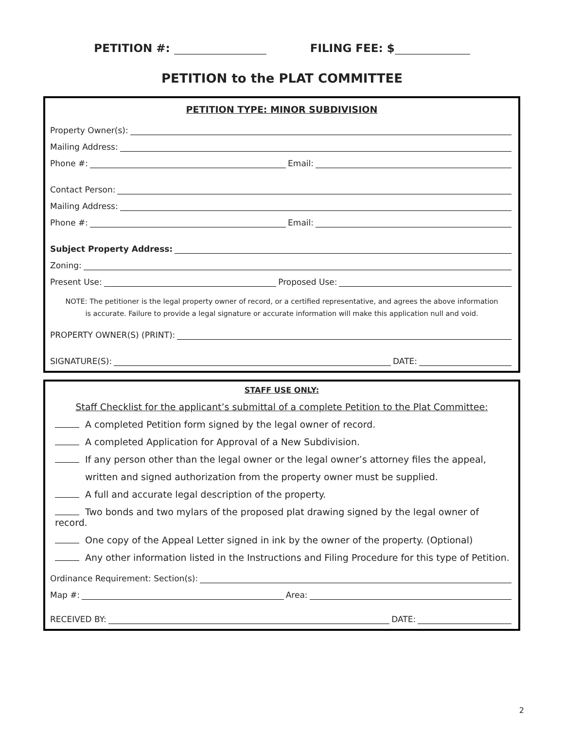PETITION #: FILING FEE: $
PETITION to the PLAT COMMITTEE
PETITION TYPE: MINOR SUBDIVISION
Property Owner(s):
Mailing Address:
Phone #: Email:
Contact Person:
Mailing Address:
Phone #: Email:
Subject Property Address:
Zoning:
Present Use: Proposed Use:
NOTE: The petitioner is the legal property owner of record, or a certified representative, and agrees the above information
is accurate. Failure to provide a legal signature or accurate information will make this application null and void.
PROPERTY OWNER(S) (PRINT):
SIGNATURE(S): DATE:
STAFF USE ONLY:
Staff Checklist for the applicant’s submittal of a complete Petition to the Plat Committee:
A completed Petition form signed by the legal owner of record.
A completed Application for Approval of a New Subdivision.
If any person other than the legal owner or the legal owner’s attorney files the appeal,
written and signed authorization from the property owner must be supplied.
A full and accurate legal description of the property.
Two bonds and two mylars of the proposed plat drawing signed by the legal owner of record.
One copy of the Appeal Letter signed in ink by the owner of the property. (Optional)
Any other information listed in the Instructions and Filing Procedure for this type of Petition.
Ordinance Requirement: Section(s):
Map #: Area:
RECEIVED BY: DATE:
2